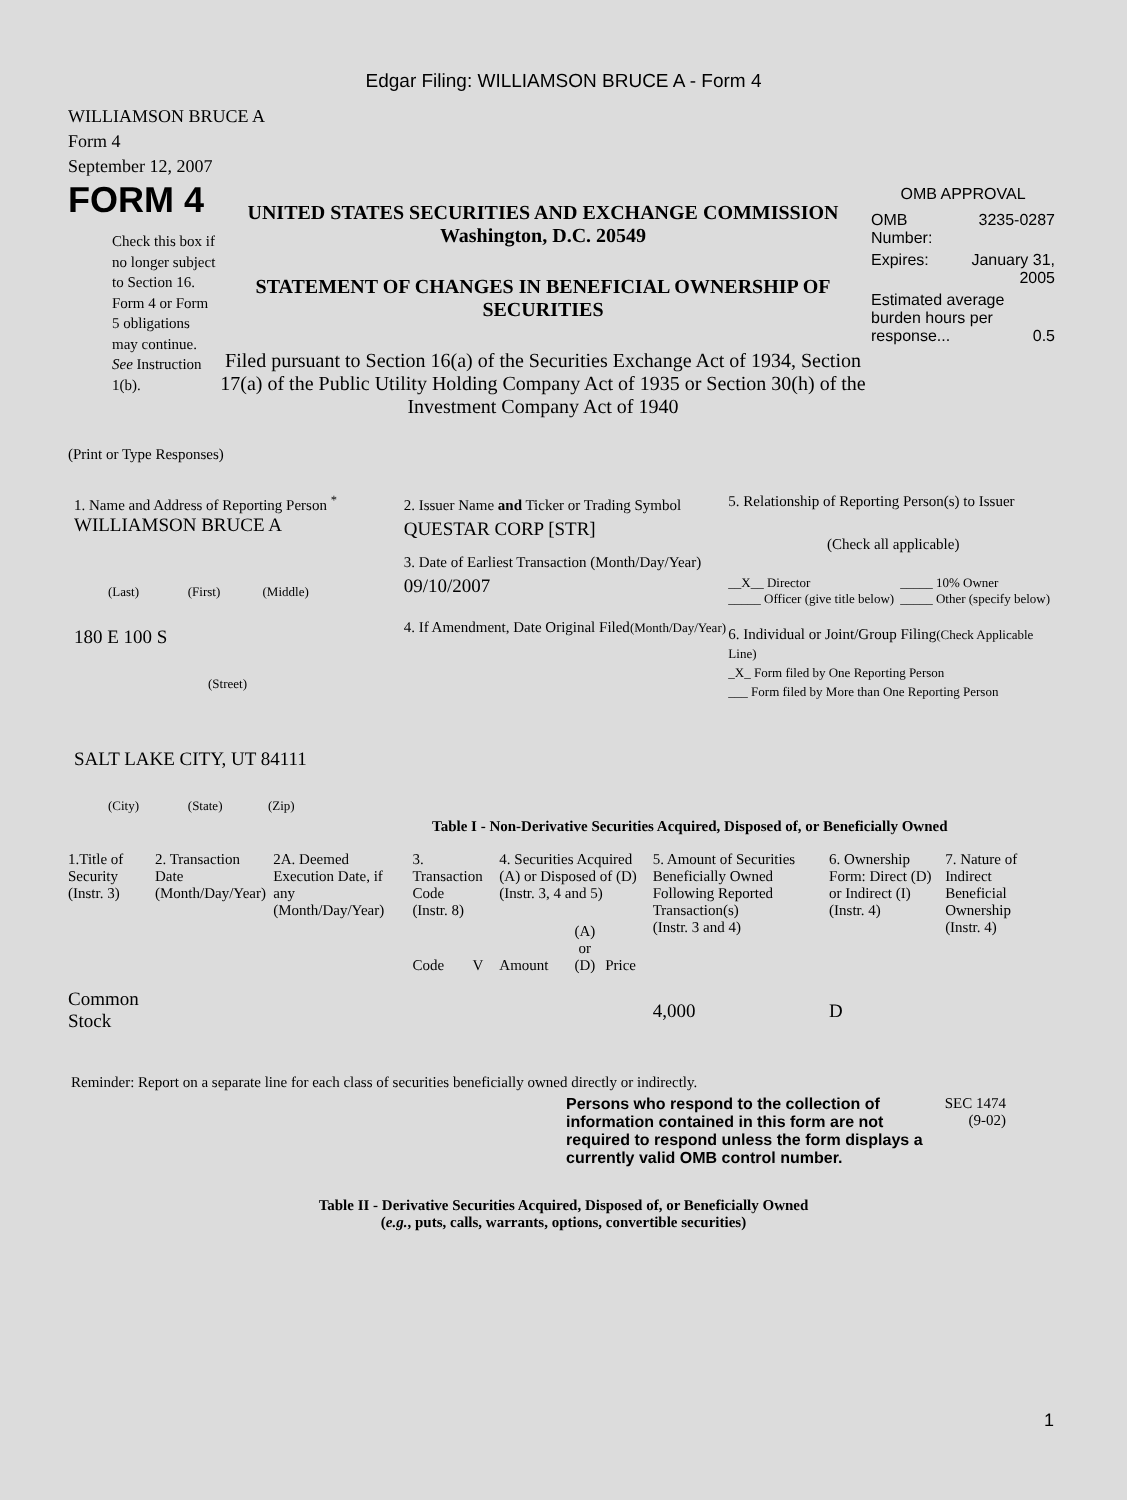Edgar Filing: WILLIAMSON BRUCE A - Form 4
WILLIAMSON BRUCE A
Form 4
September 12, 2007
FORM 4
Check this box if no longer subject to Section 16. Form 4 or Form 5 obligations may continue. See Instruction 1(b).
UNITED STATES SECURITIES AND EXCHANGE COMMISSION
Washington, D.C. 20549
STATEMENT OF CHANGES IN BENEFICIAL OWNERSHIP OF SECURITIES
Filed pursuant to Section 16(a) of the Securities Exchange Act of 1934, Section 17(a) of the Public Utility Holding Company Act of 1935 or Section 30(h) of the Investment Company Act of 1940
OMB APPROVAL
| OMB Number: | 3235-0287 |
| Expires: | January 31, 2005 |
| Estimated average burden hours per response... 0.5 | |
(Print or Type Responses)
1. Name and Address of Reporting Person <sup>*</sup>
WILLIAMSON BRUCE A
(Last) (First) (Middle)
180 E 100 S
(Street)
SALT LAKE CITY, UT 84111
(City) (State) (Zip)
2. Issuer Name and Ticker or Trading Symbol
QUESTAR CORP [STR]
3. Date of Earliest Transaction (Month/Day/Year)
09/10/2007
4. If Amendment, Date Original Filed(Month/Day/Year)
5. Relationship of Reporting Person(s) to Issuer
(Check all applicable)
| __X__ Director _____ Officer (give title below) | _____ 10% Owner _____ Other (specify below) |
6. Individual or Joint/Group Filing(Check Applicable Line)
_X_ Form filed by One Reporting Person
___ Form filed by More than One Reporting Person
Table I - Non-Derivative Securities Acquired, Disposed of, or Beneficially Owned
| 1.Title of Security (Instr. 3) | 2. Transaction Date (Month/Day/Year) | 2A. Deemed Execution Date, if any (Month/Day/Year) | 3. Transaction Code (Instr. 8) | | 4. Securities Acquired (A) or Disposed of (D) (Instr. 3, 4 and 5) | | | 5. Amount of Securities Beneficially Owned Following Reported Transaction(s) (Instr. 3 and 4) | 6. Ownership Form: Direct (D) or Indirect (I) (Instr. 4) | 7. Nature of Indirect Beneficial Ownership (Instr. 4) |
| | | | Code | V | Amount | (A) or (D) | Price | | | |
| Common Stock | | | | | | | | 4,000 | D | |
Reminder: Report on a separate line for each class of securities beneficially owned directly or indirectly.
Persons who respond to the collection of information contained in this form are not required to respond unless the form displays a currently valid OMB control number.
SEC 1474
(9-02)
Table II - Derivative Securities Acquired, Disposed of, or Beneficially Owned
(e.g., puts, calls, warrants, options, convertible securities)
1